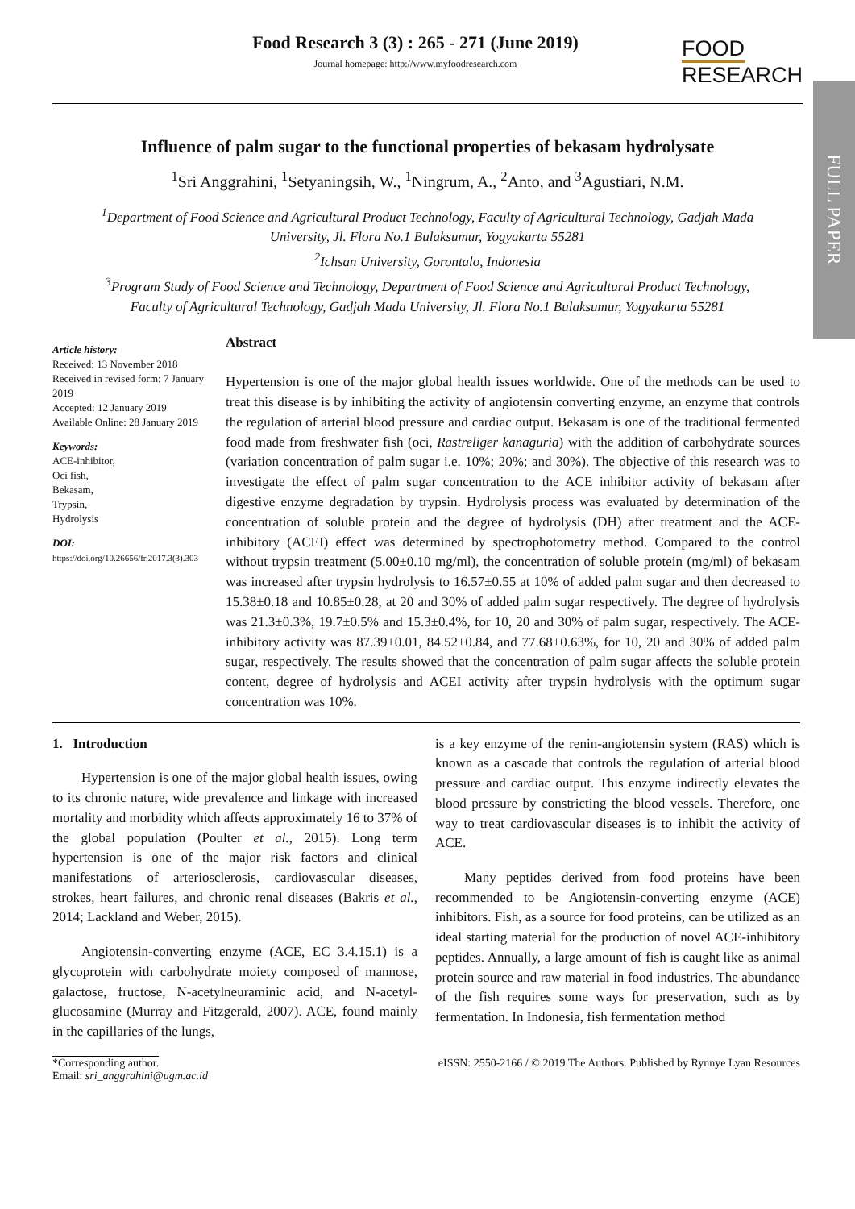FULL PAPER
Food Research 3 (3) : 265 - 271 (June 2019)
Journal homepage: http://www.myfoodresearch.com
FOOD
RESEARCH
Influence of palm sugar to the functional properties of bekasam hydrolysate
<sup>1</sup> Sri Anggrahini, <sup>1</sup>Setyaningsih, W., <sup>1</sup>Ningrum, A., <sup>2</sup>Anto, and <sup>3</sup>Agustiari, N.M.
<sup>1</sup> Department of Food Science and Agricultural Product Technology, Faculty of Agricultural Technology, Gadjah Mada University, Jl. Flora No.1 Bulaksumur, Yogyakarta 55281
<sup>2</sup> Ichsan University, Gorontalo, Indonesia
<sup>3</sup> Program Study of Food Science and Technology, Department of Food Science and Agricultural Product Technology, Faculty of Agricultural Technology, Gadjah Mada University, Jl. Flora No.1 Bulaksumur, Yogyakarta 55281
Article history:
Received: 13 November 2018
Received in revised form: 7 January 2019
Accepted: 12 January 2019
Available Online: 28 January 2019
Keywords:
ACE-inhibitor,
Oci fish,
Bekasam,
Trypsin,
Hydrolysis
DOI:
https://doi.org/10.26656/fr.2017.3(3).303
Abstract
Hypertension is one of the major global health issues worldwide. One of the methods can be used to treat this disease is by inhibiting the activity of angiotensin converting enzyme, an enzyme that controls the regulation of arterial blood pressure and cardiac output. Bekasam is one of the traditional fermented food made from freshwater fish (oci, Rastreliger kanaguria) with the addition of carbohydrate sources (variation concentration of palm sugar i.e. 10%; 20%; and 30%). The objective of this research was to investigate the effect of palm sugar concentration to the ACE inhibitor activity of bekasam after digestive enzyme degradation by trypsin. Hydrolysis process was evaluated by determination of the concentration of soluble protein and the degree of hydrolysis (DH) after treatment and the ACE-inhibitory (ACEI) effect was determined by spectrophotometry method. Compared to the control without trypsin treatment (5.00±0.10 mg/ml), the concentration of soluble protein (mg/ml) of bekasam was increased after trypsin hydrolysis to 16.57±0.55 at 10% of added palm sugar and then decreased to 15.38±0.18 and 10.85±0.28, at 20 and 30% of added palm sugar respectively. The degree of hydrolysis was 21.3±0.3%, 19.7±0.5% and 15.3±0.4%, for 10, 20 and 30% of palm sugar, respectively. The ACE-inhibitory activity was 87.39±0.01, 84.52±0.84, and 77.68±0.63%, for 10, 20 and 30% of added palm sugar, respectively. The results showed that the concentration of palm sugar affects the soluble protein content, degree of hydrolysis and ACEI activity after trypsin hydrolysis with the optimum sugar concentration was 10%.
1. Introduction
Hypertension is one of the major global health issues, owing to its chronic nature, wide prevalence and linkage with increased mortality and morbidity which affects approximately 16 to 37% of the global population (Poulter et al., 2015). Long term hypertension is one of the major risk factors and clinical manifestations of arteriosclerosis, cardiovascular diseases, strokes, heart failures, and chronic renal diseases (Bakris et al., 2014; Lackland and Weber, 2015).
Angiotensin-converting enzyme (ACE, EC 3.4.15.1) is a glycoprotein with carbohydrate moiety composed of mannose, galactose, fructose, N-acetylneuraminic acid, and N-acetyl-glucosamine (Murray and Fitzgerald, 2007). ACE, found mainly in the capillaries of the lungs,
is a key enzyme of the renin-angiotensin system (RAS) which is known as a cascade that controls the regulation of arterial blood pressure and cardiac output. This enzyme indirectly elevates the blood pressure by constricting the blood vessels. Therefore, one way to treat cardiovascular diseases is to inhibit the activity of ACE.
Many peptides derived from food proteins have been recommended to be Angiotensin-converting enzyme (ACE) inhibitors. Fish, as a source for food proteins, can be utilized as an ideal starting material for the production of novel ACE-inhibitory peptides. Annually, a large amount of fish is caught like as animal protein source and raw material in food industries. The abundance of the fish requires some ways for preservation, such as by fermentation. In Indonesia, fish fermentation method
*Corresponding author.
Email: sri_anggrahini@ugm.ac.id
eISSN: 2550-2166 / © 2019 The Authors. Published by Rynnye Lyan Resources